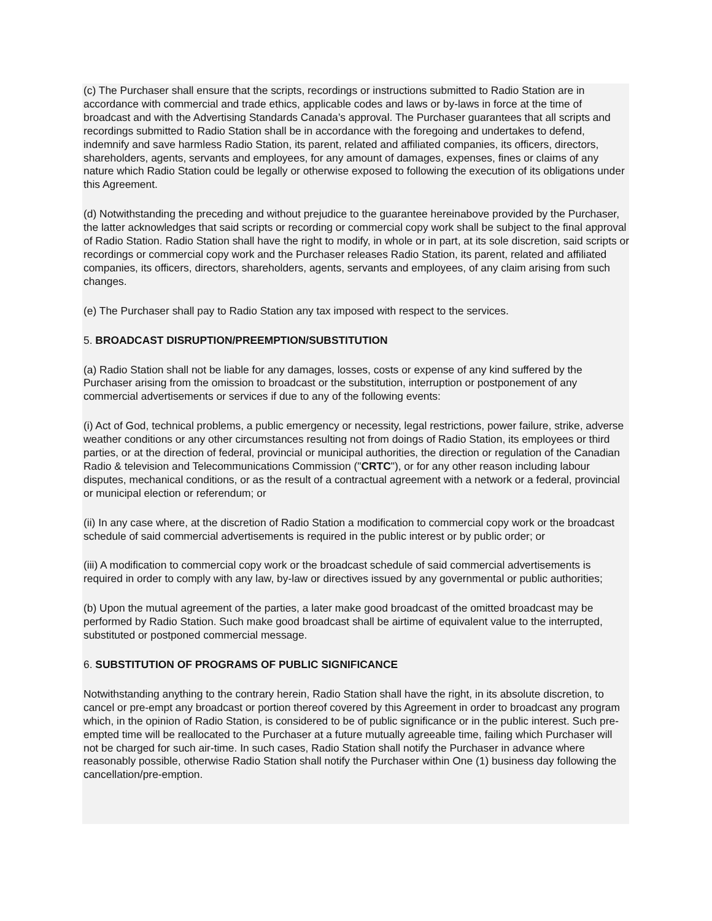(c) The Purchaser shall ensure that the scripts, recordings or instructions submitted to Radio Station are in accordance with commercial and trade ethics, applicable codes and laws or by-laws in force at the time of broadcast and with the Advertising Standards Canada’s approval. The Purchaser guarantees that all scripts and recordings submitted to Radio Station shall be in accordance with the foregoing and undertakes to defend, indemnify and save harmless Radio Station, its parent, related and affiliated companies, its officers, directors, shareholders, agents, servants and employees, for any amount of damages, expenses, fines or claims of any nature which Radio Station could be legally or otherwise exposed to following the execution of its obligations under this Agreement.
(d) Notwithstanding the preceding and without prejudice to the guarantee hereinabove provided by the Purchaser, the latter acknowledges that said scripts or recording or commercial copy work shall be subject to the final approval of Radio Station. Radio Station shall have the right to modify, in whole or in part, at its sole discretion, said scripts or recordings or commercial copy work and the Purchaser releases Radio Station, its parent, related and affiliated companies, its officers, directors, shareholders, agents, servants and employees, of any claim arising from such changes.
(e) The Purchaser shall pay to Radio Station any tax imposed with respect to the services.
5. BROADCAST DISRUPTION/PREEMPTION/SUBSTITUTION
(a) Radio Station shall not be liable for any damages, losses, costs or expense of any kind suffered by the Purchaser arising from the omission to broadcast or the substitution, interruption or postponement of any commercial advertisements or services if due to any of the following events:
(i) Act of God, technical problems, a public emergency or necessity, legal restrictions, power failure, strike, adverse weather conditions or any other circumstances resulting not from doings of Radio Station, its employees or third parties, or at the direction of federal, provincial or municipal authorities, the direction or regulation of the Canadian Radio & television and Telecommunications Commission ("CRTC"), or for any other reason including labour disputes, mechanical conditions, or as the result of a contractual agreement with a network or a federal, provincial or municipal election or referendum; or
(ii) In any case where, at the discretion of Radio Station a modification to commercial copy work or the broadcast schedule of said commercial advertisements is required in the public interest or by public order; or
(iii) A modification to commercial copy work or the broadcast schedule of said commercial advertisements is required in order to comply with any law, by-law or directives issued by any governmental or public authorities;
(b) Upon the mutual agreement of the parties, a later make good broadcast of the omitted broadcast may be performed by Radio Station. Such make good broadcast shall be airtime of equivalent value to the interrupted, substituted or postponed commercial message.
6. SUBSTITUTION OF PROGRAMS OF PUBLIC SIGNIFICANCE
Notwithstanding anything to the contrary herein, Radio Station shall have the right, in its absolute discretion, to cancel or pre-empt any broadcast or portion thereof covered by this Agreement in order to broadcast any program which, in the opinion of Radio Station, is considered to be of public significance or in the public interest. Such pre-empted time will be reallocated to the Purchaser at a future mutually agreeable time, failing which Purchaser will not be charged for such air-time. In such cases, Radio Station shall notify the Purchaser in advance where reasonably possible, otherwise Radio Station shall notify the Purchaser within One (1) business day following the cancellation/pre-emption.